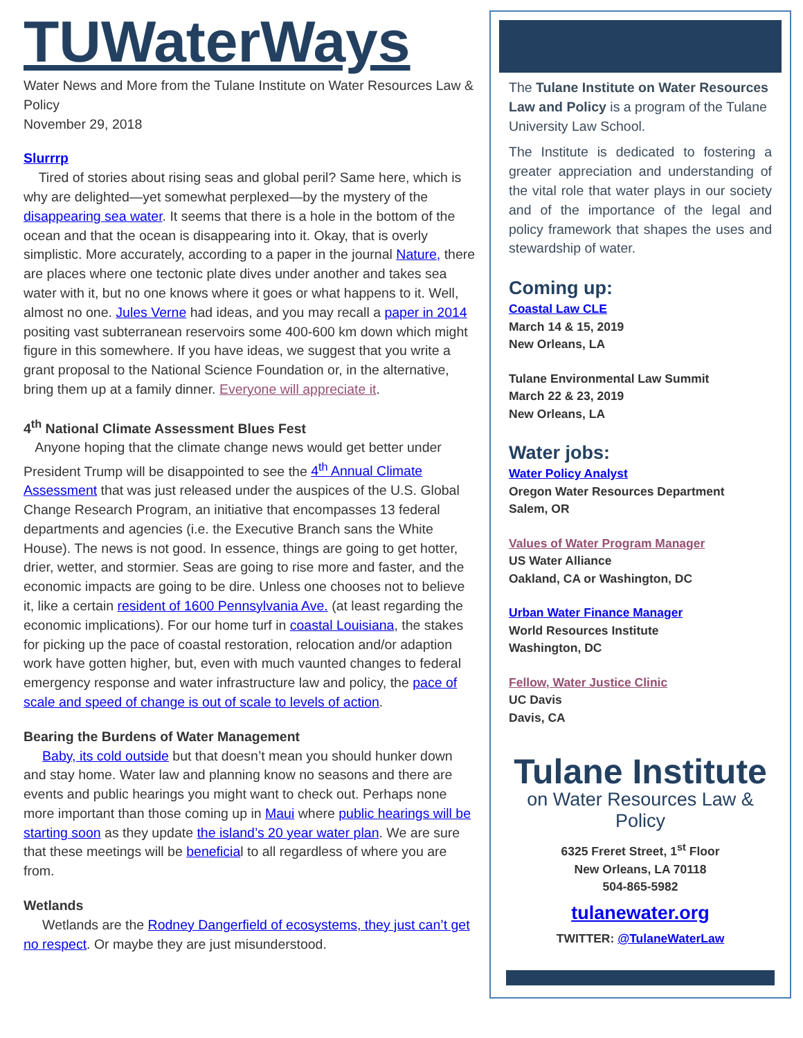TUWaterWays
Water News and More from the Tulane Institute on Water Resources Law & Policy
November 29, 2018
Slurrrp
Tired of stories about rising seas and global peril? Same here, which is why are delighted—yet somewhat perplexed—by the mystery of the disappearing sea water. It seems that there is a hole in the bottom of the ocean and that the ocean is disappearing into it. Okay, that is overly simplistic. More accurately, according to a paper in the journal Nature, there are places where one tectonic plate dives under another and takes sea water with it, but no one knows where it goes or what happens to it. Well, almost no one. Jules Verne had ideas, and you may recall a paper in 2014 positing vast subterranean reservoirs some 400-600 km down which might figure in this somewhere. If you have ideas, we suggest that you write a grant proposal to the National Science Foundation or, in the alternative, bring them up at a family dinner. Everyone will appreciate it.
4<sup>th</sup> National Climate Assessment Blues Fest
Anyone hoping that the climate change news would get better under President Trump will be disappointed to see the 4<sup>th</sup> Annual Climate Assessment that was just released under the auspices of the U.S. Global Change Research Program, an initiative that encompasses 13 federal departments and agencies (i.e. the Executive Branch sans the White House). The news is not good. In essence, things are going to get hotter, drier, wetter, and stormier. Seas are going to rise more and faster, and the economic impacts are going to be dire. Unless one chooses not to believe it, like a certain resident of 1600 Pennsylvania Ave. (at least regarding the economic implications). For our home turf in coastal Louisiana, the stakes for picking up the pace of coastal restoration, relocation and/or adaption work have gotten higher, but, even with much vaunted changes to federal emergency response and water infrastructure law and policy, the pace of scale and speed of change is out of scale to levels of action.
Bearing the Burdens of Water Management
Baby, its cold outside but that doesn’t mean you should hunker down and stay home. Water law and planning know no seasons and there are events and public hearings you might want to check out. Perhaps none more important than those coming up in Maui where public hearings will be starting soon as they update the island’s 20 year water plan. We are sure that these meetings will be beneficial to all regardless of where you are from.
Wetlands
Wetlands are the Rodney Dangerfield of ecosystems, they just can’t get no respect. Or maybe they are just misunderstood.
The Tulane Institute on Water Resources Law and Policy is a program of the Tulane University Law School.
The Institute is dedicated to fostering a greater appreciation and understanding of the vital role that water plays in our society and of the importance of the legal and policy framework that shapes the uses and stewardship of water.
Coming up:
Coastal Law CLE
March 14 & 15, 2019
New Orleans, LA
Tulane Environmental Law Summit
March 22 & 23, 2019
New Orleans, LA
Water jobs:
Water Policy Analyst
Oregon Water Resources Department
Salem, OR
Values of Water Program Manager
US Water Alliance
Oakland, CA or Washington, DC
Urban Water Finance Manager
World Resources Institute
Washington, DC
Fellow, Water Justice Clinic
UC Davis
Davis, CA
Tulane Institute
on Water Resources Law & Policy
6325 Freret Street, 1<sup>st</sup> Floor
New Orleans, LA 70118
504-865-5982
tulanewater.org
TWITTER: @TulaneWaterLaw